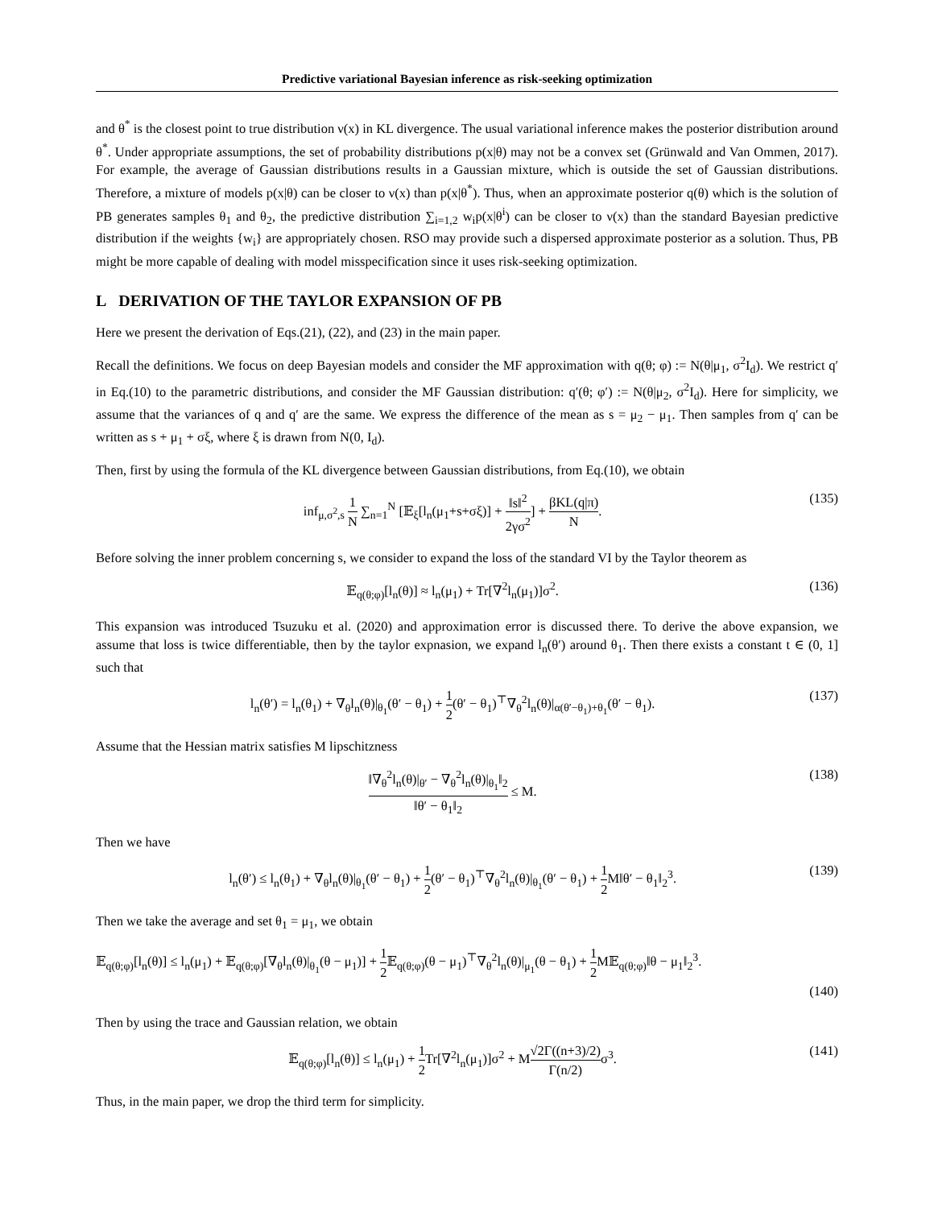Predictive variational Bayesian inference as risk-seeking optimization
and θ<sup>*</sup> is the closest point to true distribution ν(x) in KL divergence. The usual variational inference makes the posterior distribution around θ<sup>*</sup>. Under appropriate assumptions, the set of probability distributions p(x|θ) may not be a convex set (Grünwald and Van Ommen, 2017). For example, the average of Gaussian distributions results in a Gaussian mixture, which is outside the set of Gaussian distributions. Therefore, a mixture of models p(x|θ) can be closer to ν(x) than p(x|θ<sup>*</sup>). Thus, when an approximate posterior q(θ) which is the solution of PB generates samples θ<sub>1</sub> and θ<sub>2</sub>, the predictive distribution ∑<sub>i=1,2</sub> w<sub>i</sub>p(x|θ<sup>i</sup>) can be closer to ν(x) than the standard Bayesian predictive distribution if the weights {w<sub>i</sub>} are appropriately chosen. RSO may provide such a dispersed approximate posterior as a solution. Thus, PB might be more capable of dealing with model misspecification since it uses risk-seeking optimization.
L DERIVATION OF THE TAYLOR EXPANSION OF PB
Here we present the derivation of Eqs.(21), (22), and (23) in the main paper.
Recall the definitions. We focus on deep Bayesian models and consider the MF approximation with q(θ; φ) := N(θ|μ<sub>1</sub>, σ<sup>2</sup>I<sub>d</sub>). We restrict q′ in Eq.(10) to the parametric distributions, and consider the MF Gaussian distribution: q′(θ; φ′) := N(θ|μ<sub>2</sub>, σ<sup>2</sup>I<sub>d</sub>). Here for simplicity, we assume that the variances of q and q′ are the same. We express the difference of the mean as s = μ<sub>2</sub> − μ<sub>1</sub>. Then samples from q′ can be written as s + μ<sub>1</sub> + σξ, where ξ is drawn from N(0, I<sub>d</sub>).
Then, first by using the formula of the KL divergence between Gaussian distributions, from Eq.(10), we obtain
inf<sub>μ,σ<sup>2</sup>,s</sub> 1 N ∑<sub>n=1</sub><sup>N</sup> [𝔼<sub>ξ</sub>[l<sub>n</sub>(μ<sub>1</sub>+s+σξ)] + ‖s‖<sup>2</sup> 2γσ<sup>2</sup>] + βKL(q|π) N. (135)
Before solving the inner problem concerning s, we consider to expand the loss of the standard VI by the Taylor theorem as
𝔼<sub>q(θ;φ)</sub>[l<sub>n</sub>(θ)] ≈ l<sub>n</sub>(μ<sub>1</sub>) + Tr[∇<sup>2</sup>l<sub>n</sub>(μ<sub>1</sub>)]σ<sup>2</sup>. (136)
This expansion was introduced Tsuzuku et al. (2020) and approximation error is discussed there. To derive the above expansion, we assume that loss is twice differentiable, then by the taylor expnasion, we expand l<sub>n</sub>(θ′) around θ<sub>1</sub>. Then there exists a constant t ∈ (0, 1] such that
l<sub>n</sub>(θ′) = l<sub>n</sub>(θ<sub>1</sub>) + ∇<sub>θ</sub>l<sub>n</sub>(θ)|<sub>θ<sub>1</sub></sub>(θ′ − θ<sub>1</sub>) + 1 2(θ′ − θ<sub>1</sub>)<sup>⊤</sup>∇<sub>θ</sub><sup>2</sup>l<sub>n</sub>(θ)|<sub>α(θ′−θ<sub>1</sub>)+θ<sub>1</sub></sub>(θ′ − θ<sub>1</sub>). (137)
Assume that the Hessian matrix satisfies M lipschitzness
‖∇<sub>θ</sub><sup>2</sup>l<sub>n</sub>(θ)|<sub>θ′</sub> − ∇<sub>θ</sub><sup>2</sup>l<sub>n</sub>(θ)|<sub>θ<sub>1</sub></sub>‖<sub>2</sub> ‖θ′ − θ<sub>1</sub>‖<sub>2</sub> ≤ M. (138)
Then we have
l<sub>n</sub>(θ′) ≤ l<sub>n</sub>(θ<sub>1</sub>) + ∇<sub>θ</sub>l<sub>n</sub>(θ)|<sub>θ<sub>1</sub></sub>(θ′ − θ<sub>1</sub>) + 1 2(θ′ − θ<sub>1</sub>)<sup>⊤</sup>∇<sub>θ</sub><sup>2</sup>l<sub>n</sub>(θ)|<sub>θ<sub>1</sub></sub>(θ′ − θ<sub>1</sub>) + 1 2 M‖θ′ − θ<sub>1</sub>‖<sub>2</sub><sup>3</sup>. (139)
Then we take the average and set θ<sub>1</sub> = μ<sub>1</sub>, we obtain
𝔼<sub>q(θ;φ)</sub>[l<sub>n</sub>(θ)] ≤ l<sub>n</sub>(μ<sub>1</sub>) + 𝔼<sub>q(θ;φ)</sub>[∇<sub>θ</sub>l<sub>n</sub>(θ)|<sub>θ<sub>1</sub></sub>(θ − μ<sub>1</sub>)] + 1 2 𝔼<sub>q(θ;φ)</sub>(θ − μ<sub>1</sub>)<sup>⊤</sup>∇<sub>θ</sub><sup>2</sup>l<sub>n</sub>(θ)|<sub>μ<sub>1</sub></sub>(θ − θ<sub>1</sub>) + 1 2 M𝔼<sub>q(θ;φ)</sub>‖θ − μ<sub>1</sub>‖<sub>2</sub><sup>3</sup>.
(140)
Then by using the trace and Gaussian relation, we obtain
𝔼<sub>q(θ;φ)</sub>[l<sub>n</sub>(θ)] ≤ l<sub>n</sub>(μ<sub>1</sub>) + 1 2 Tr[∇<sup>2</sup>l<sub>n</sub>(μ<sub>1</sub>)]σ<sup>2</sup> + M√2Γ((n+3)/2) Γ(n/2) σ<sup>3</sup>. (141)
Thus, in the main paper, we drop the third term for simplicity.